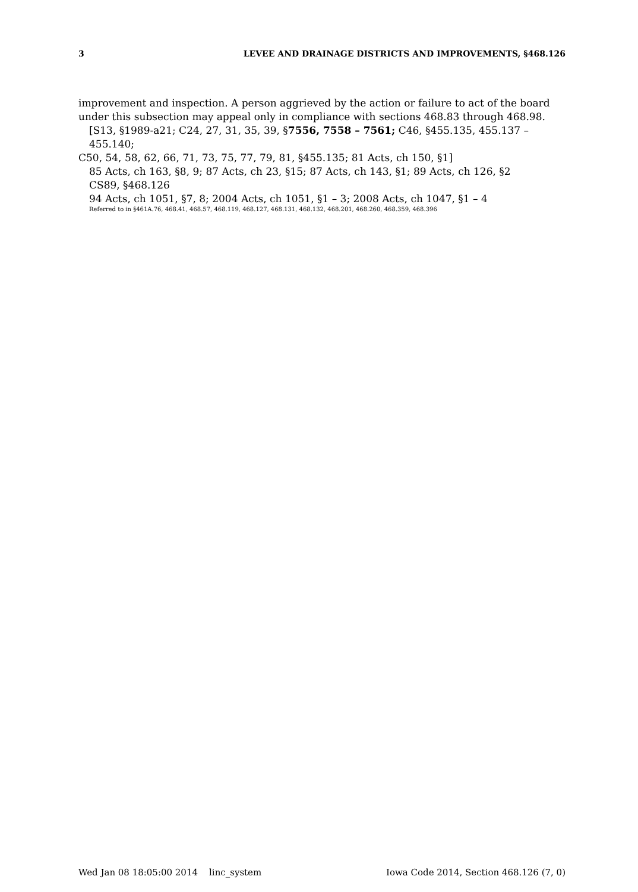3 LEVEE AND DRAINAGE DISTRICTS AND IMPROVEMENTS, §468.126
improvement and inspection. A person aggrieved by the action or failure to act of the board under this subsection may appeal only in compliance with sections 468.83 through 468.98.
[S13, §1989-a21; C24, 27, 31, 35, 39, §7556, 7558 – 7561; C46, §455.135, 455.137 – 455.140;
C50, 54, 58, 62, 66, 71, 73, 75, 77, 79, 81, §455.135; 81 Acts, ch 150, §1]
85 Acts, ch 163, §8, 9; 87 Acts, ch 23, §15; 87 Acts, ch 143, §1; 89 Acts, ch 126, §2
CS89, §468.126
94 Acts, ch 1051, §7, 8; 2004 Acts, ch 1051, §1 – 3; 2008 Acts, ch 1047, §1 – 4
Referred to in §461A.76, 468.41, 468.57, 468.119, 468.127, 468.131, 468.132, 468.201, 468.260, 468.359, 468.396
Wed Jan 08 18:05:00 2014 linc_system Iowa Code 2014, Section 468.126 (7, 0)